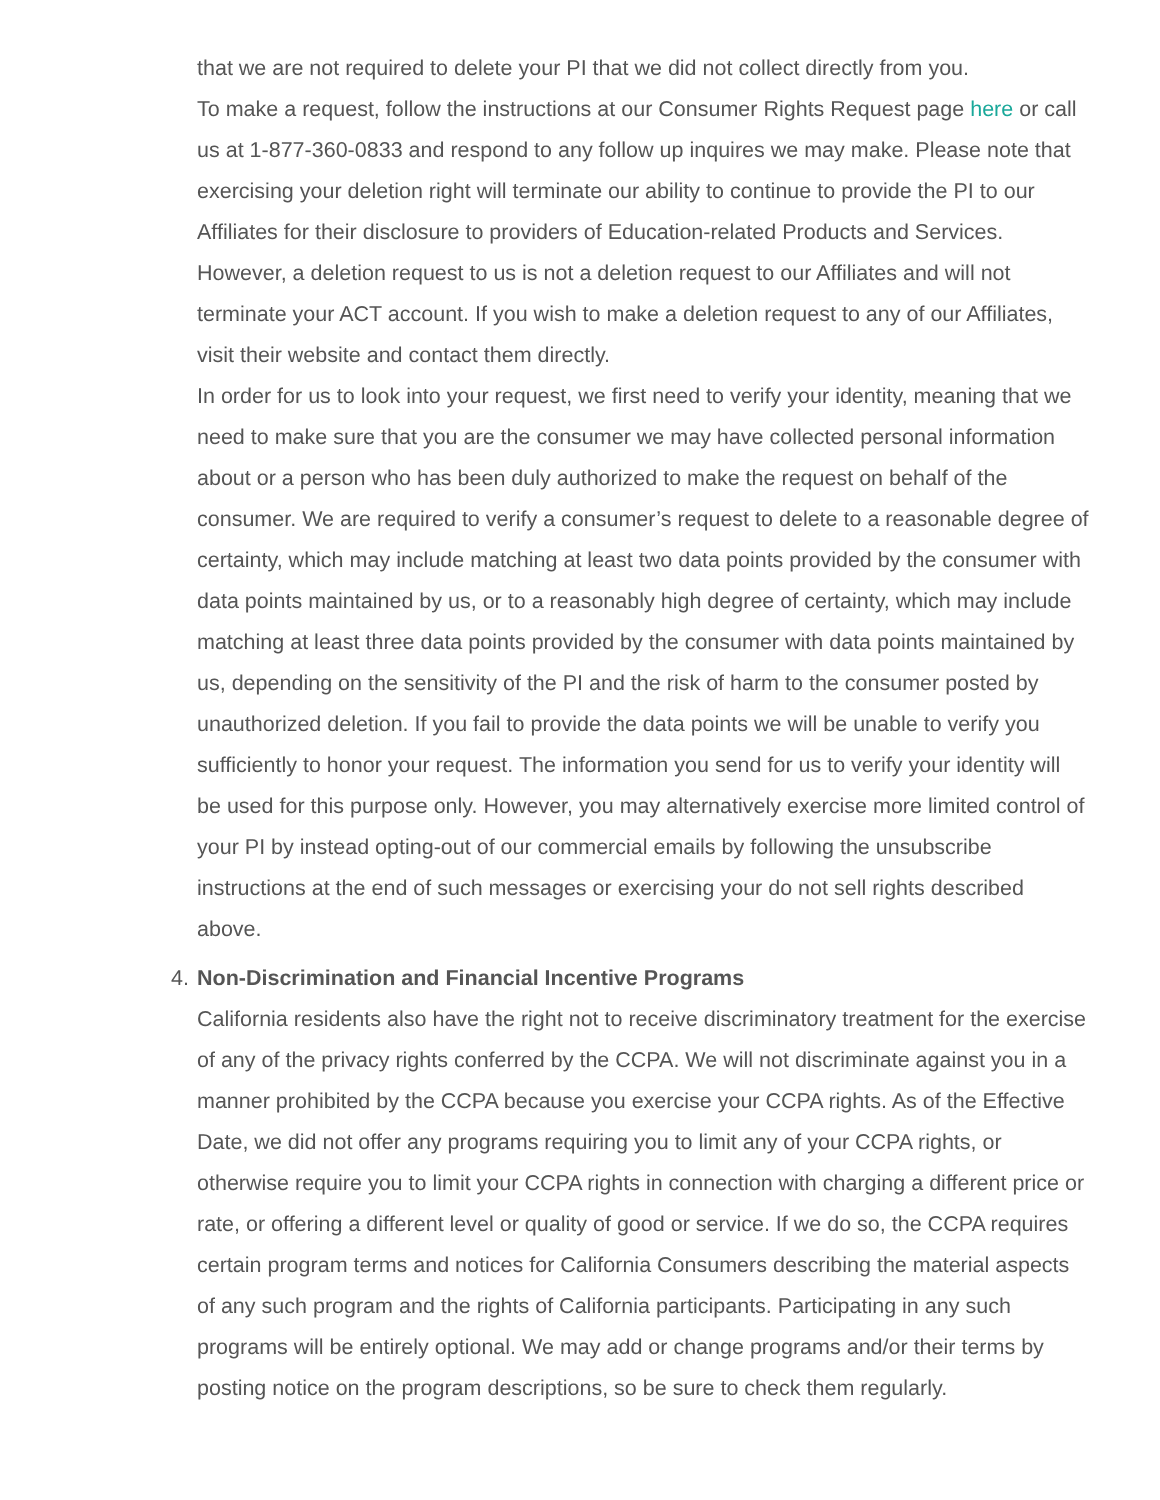that we are not required to delete your PI that we did not collect directly from you.
To make a request, follow the instructions at our Consumer Rights Request page here or call us at 1-877-360-0833 and respond to any follow up inquires we may make. Please note that exercising your deletion right will terminate our ability to continue to provide the PI to our Affiliates for their disclosure to providers of Education-related Products and Services. However, a deletion request to us is not a deletion request to our Affiliates and will not terminate your ACT account. If you wish to make a deletion request to any of our Affiliates, visit their website and contact them directly.
In order for us to look into your request, we first need to verify your identity, meaning that we need to make sure that you are the consumer we may have collected personal information about or a person who has been duly authorized to make the request on behalf of the consumer. We are required to verify a consumer’s request to delete to a reasonable degree of certainty, which may include matching at least two data points provided by the consumer with data points maintained by us, or to a reasonably high degree of certainty, which may include matching at least three data points provided by the consumer with data points maintained by us, depending on the sensitivity of the PI and the risk of harm to the consumer posted by unauthorized deletion. If you fail to provide the data points we will be unable to verify you sufficiently to honor your request. The information you send for us to verify your identity will be used for this purpose only. However, you may alternatively exercise more limited control of your PI by instead opting-out of our commercial emails by following the unsubscribe instructions at the end of such messages or exercising your do not sell rights described above.
4. Non-Discrimination and Financial Incentive Programs
California residents also have the right not to receive discriminatory treatment for the exercise of any of the privacy rights conferred by the CCPA. We will not discriminate against you in a manner prohibited by the CCPA because you exercise your CCPA rights. As of the Effective Date, we did not offer any programs requiring you to limit any of your CCPA rights, or otherwise require you to limit your CCPA rights in connection with charging a different price or rate, or offering a different level or quality of good or service. If we do so, the CCPA requires certain program terms and notices for California Consumers describing the material aspects of any such program and the rights of California participants. Participating in any such programs will be entirely optional. We may add or change programs and/or their terms by posting notice on the program descriptions, so be sure to check them regularly.